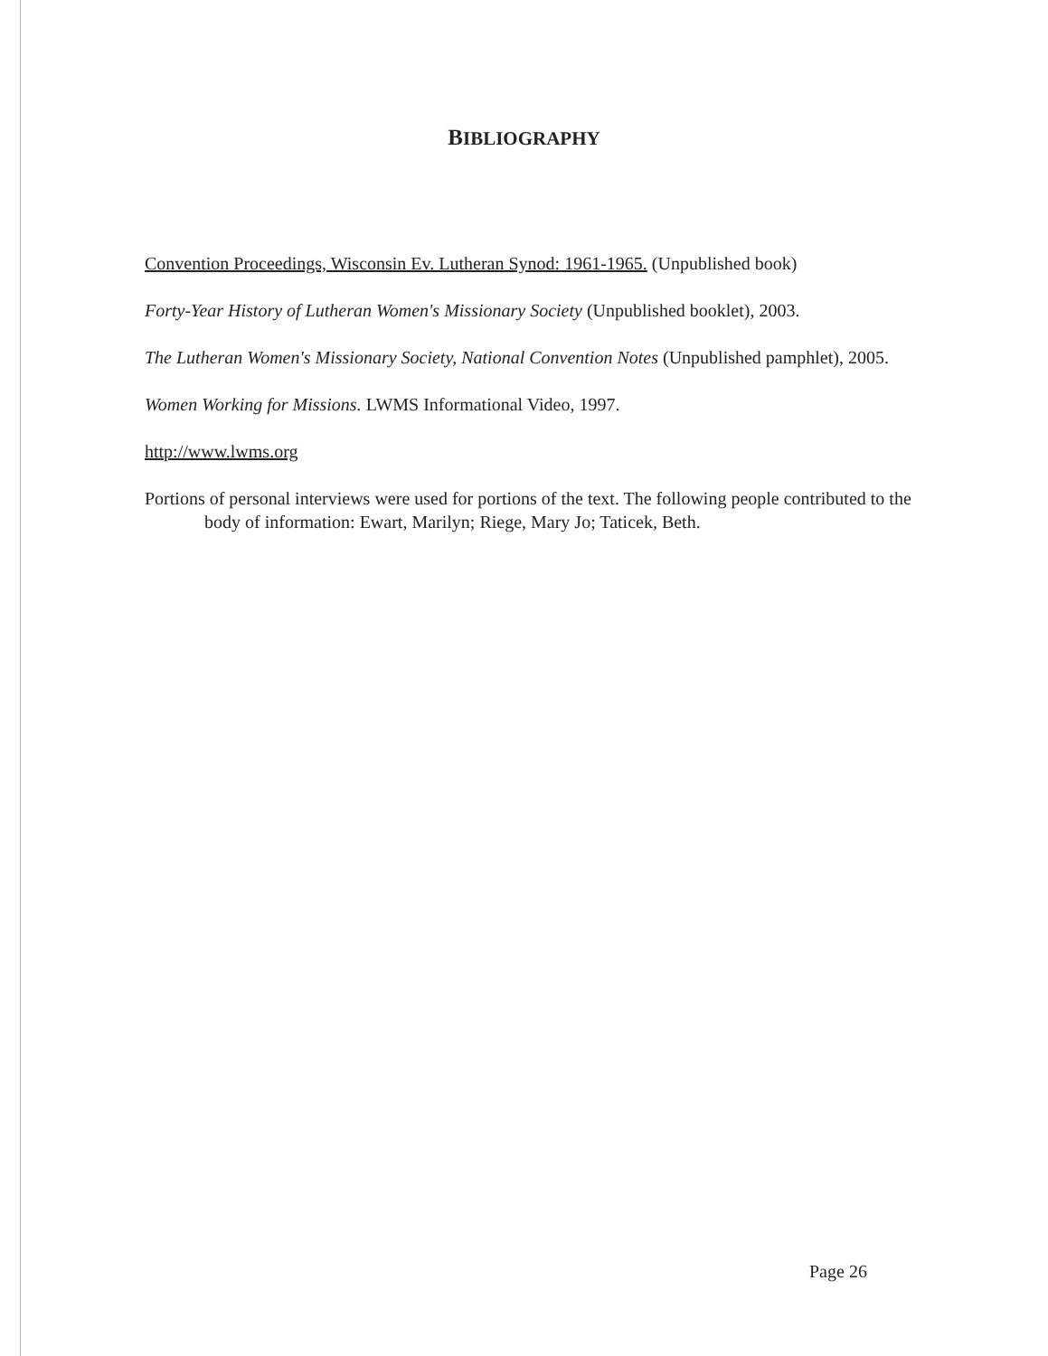BIBLIOGRAPHY
Convention Proceedings, Wisconsin Ev. Lutheran Synod: 1961-1965. (Unpublished book)
Forty-Year History of Lutheran Women's Missionary Society (Unpublished booklet), 2003.
The Lutheran Women's Missionary Society, National Convention Notes (Unpublished pamphlet), 2005.
Women Working for Missions. LWMS Informational Video, 1997.
http://www.lwms.org
Portions of personal interviews were used for portions of the text. The following people contributed to the body of information: Ewart, Marilyn; Riege, Mary Jo; Taticek, Beth.
Page 26